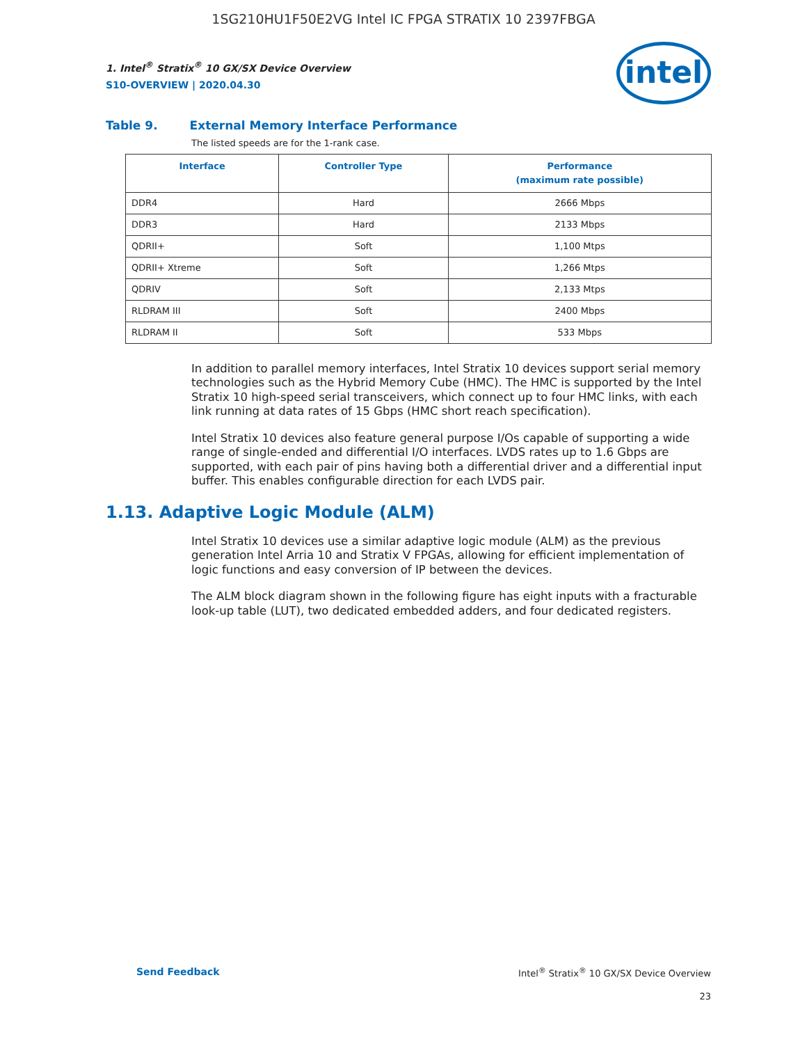1SG210HU1F50E2VG Intel IC FPGA STRATIX 10 2397FBGA
intel
1. Intel<sup>®</sup> Stratix<sup>®</sup> 10 GX/SX Device Overview
S10-OVERVIEW | 2020.04.30
Table 9. External Memory Interface Performance
The listed speeds are for the 1-rank case.
| Interface | Controller Type | Performance (maximum rate possible) |
| --- | --- | --- |
| DDR4 | Hard | 2666 Mbps |
| DDR3 | Hard | 2133 Mbps |
| QDRII+ | Soft | 1,100 Mtps |
| QDRII+ Xtreme | Soft | 1,266 Mtps |
| QDRIV | Soft | 2,133 Mtps |
| RLDRAM III | Soft | 2400 Mbps |
| RLDRAM II | Soft | 533 Mbps |
In addition to parallel memory interfaces, Intel Stratix 10 devices support serial memory technologies such as the Hybrid Memory Cube (HMC). The HMC is supported by the Intel Stratix 10 high-speed serial transceivers, which connect up to four HMC links, with each link running at data rates of 15 Gbps (HMC short reach specification).
Intel Stratix 10 devices also feature general purpose I/Os capable of supporting a wide range of single-ended and differential I/O interfaces. LVDS rates up to 1.6 Gbps are supported, with each pair of pins having both a differential driver and a differential input buffer. This enables configurable direction for each LVDS pair.
1.13. Adaptive Logic Module (ALM)
Intel Stratix 10 devices use a similar adaptive logic module (ALM) as the previous generation Intel Arria 10 and Stratix V FPGAs, allowing for efficient implementation of logic functions and easy conversion of IP between the devices.
The ALM block diagram shown in the following figure has eight inputs with a fracturable look-up table (LUT), two dedicated embedded adders, and four dedicated registers.
Send Feedback Intel<sup>®</sup> Stratix<sup>®</sup> 10 GX/SX Device Overview
23